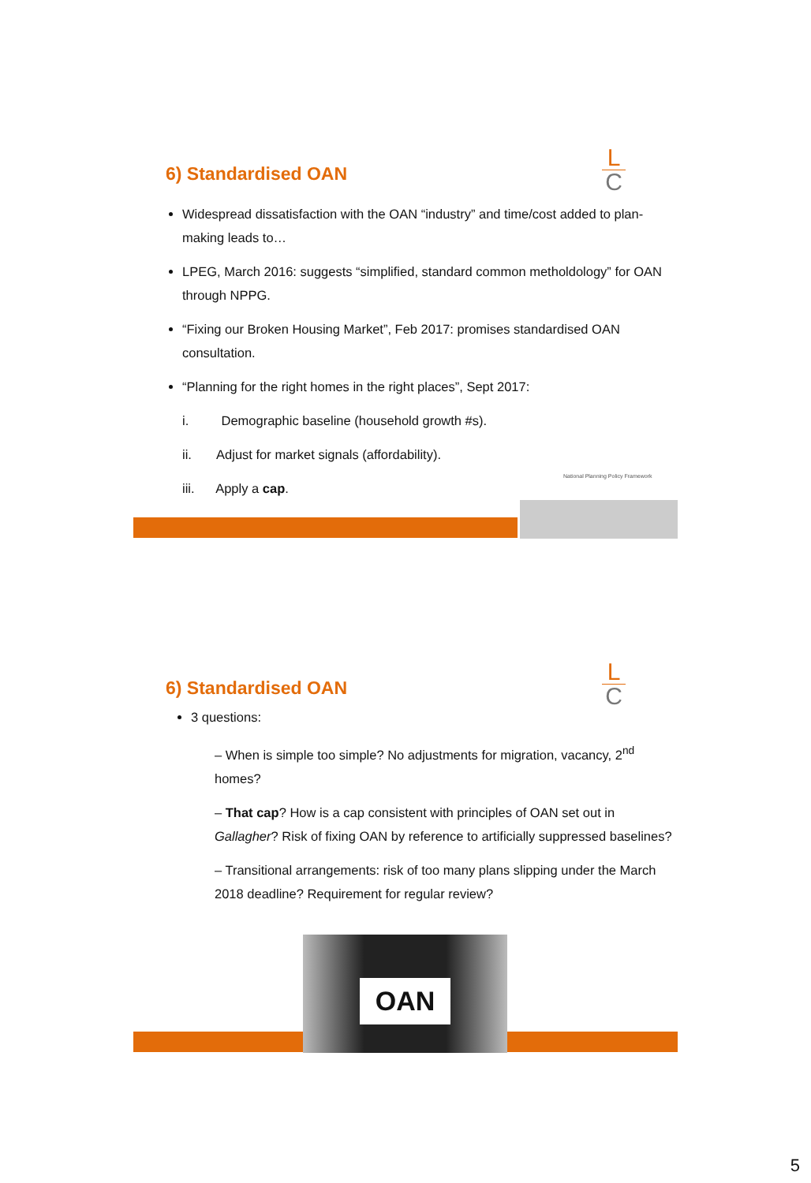L
C
6) Standardised OAN
Widespread dissatisfaction with the OAN “industry” and time/cost added to plan-making leads to…
LPEG, March 2016: suggests “simplified, standard common metholdology” for OAN through NPPG.
“Fixing our Broken Housing Market”, Feb 2017: promises standardised OAN consultation.
“Planning for the right homes in the right places”, Sept 2017:
i. Demographic baseline (household growth #s).
ii. Adjust for market signals (affordability).
iii. Apply a cap.
National Planning Policy Framework
L
C
6) Standardised OAN
3 questions:
– When is simple too simple? No adjustments for migration, vacancy, 2<sup>nd</sup> homes?
– That cap? How is a cap consistent with principles of OAN set out in Gallagher? Risk of fixing OAN by reference to artificially suppressed baselines?
– Transitional arrangements: risk of too many plans slipping under the March 2018 deadline? Requirement for regular review?
OAN
5